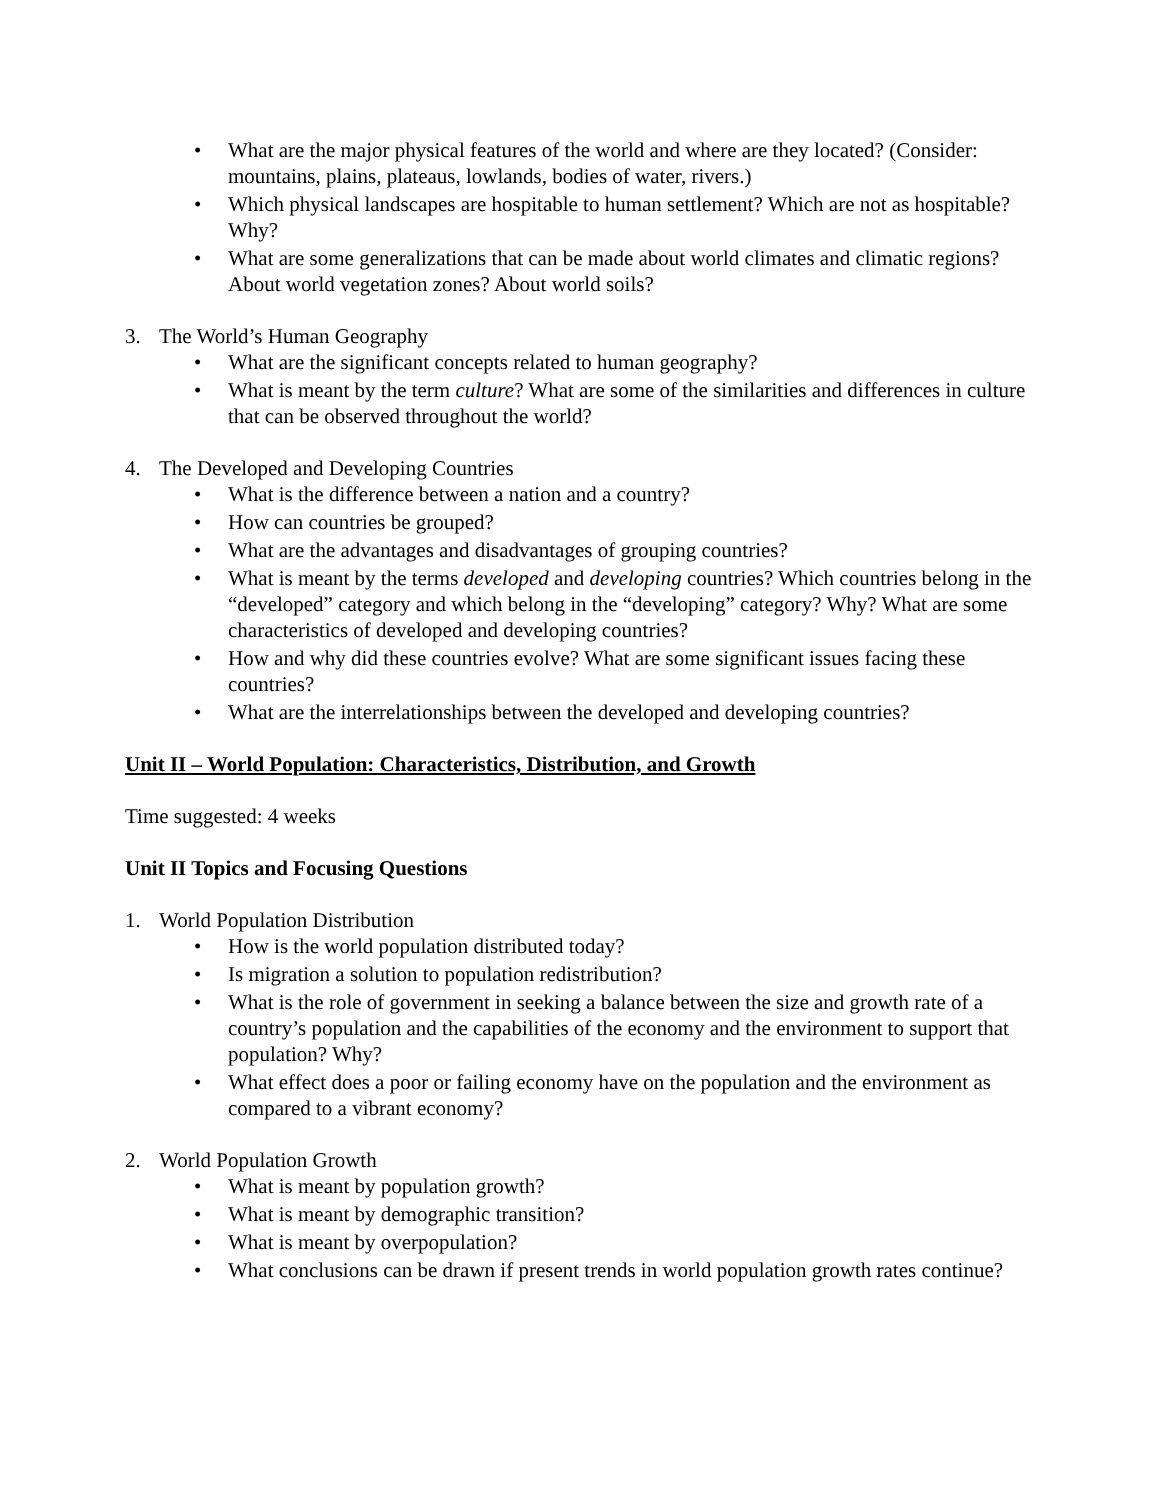• What are the major physical features of the world and where are they located? (Consider: mountains, plains, plateaus, lowlands, bodies of water, rivers.)
• Which physical landscapes are hospitable to human settlement? Which are not as hospitable? Why?
• What are some generalizations that can be made about world climates and climatic regions? About world vegetation zones? About world soils?
3. The World’s Human Geography
• What are the significant concepts related to human geography?
• What is meant by the term culture? What are some of the similarities and differences in culture that can be observed throughout the world?
4. The Developed and Developing Countries
• What is the difference between a nation and a country?
• How can countries be grouped?
• What are the advantages and disadvantages of grouping countries?
• What is meant by the terms developed and developing countries? Which countries belong in the “developed” category and which belong in the “developing” category? Why? What are some characteristics of developed and developing countries?
• How and why did these countries evolve? What are some significant issues facing these countries?
• What are the interrelationships between the developed and developing countries?
Unit II – World Population: Characteristics, Distribution, and Growth
Time suggested: 4 weeks
Unit II Topics and Focusing Questions
1. World Population Distribution
• How is the world population distributed today?
• Is migration a solution to population redistribution?
• What is the role of government in seeking a balance between the size and growth rate of a country’s population and the capabilities of the economy and the environment to support that population? Why?
• What effect does a poor or failing economy have on the population and the environment as compared to a vibrant economy?
2. World Population Growth
• What is meant by population growth?
• What is meant by demographic transition?
• What is meant by overpopulation?
• What conclusions can be drawn if present trends in world population growth rates continue?